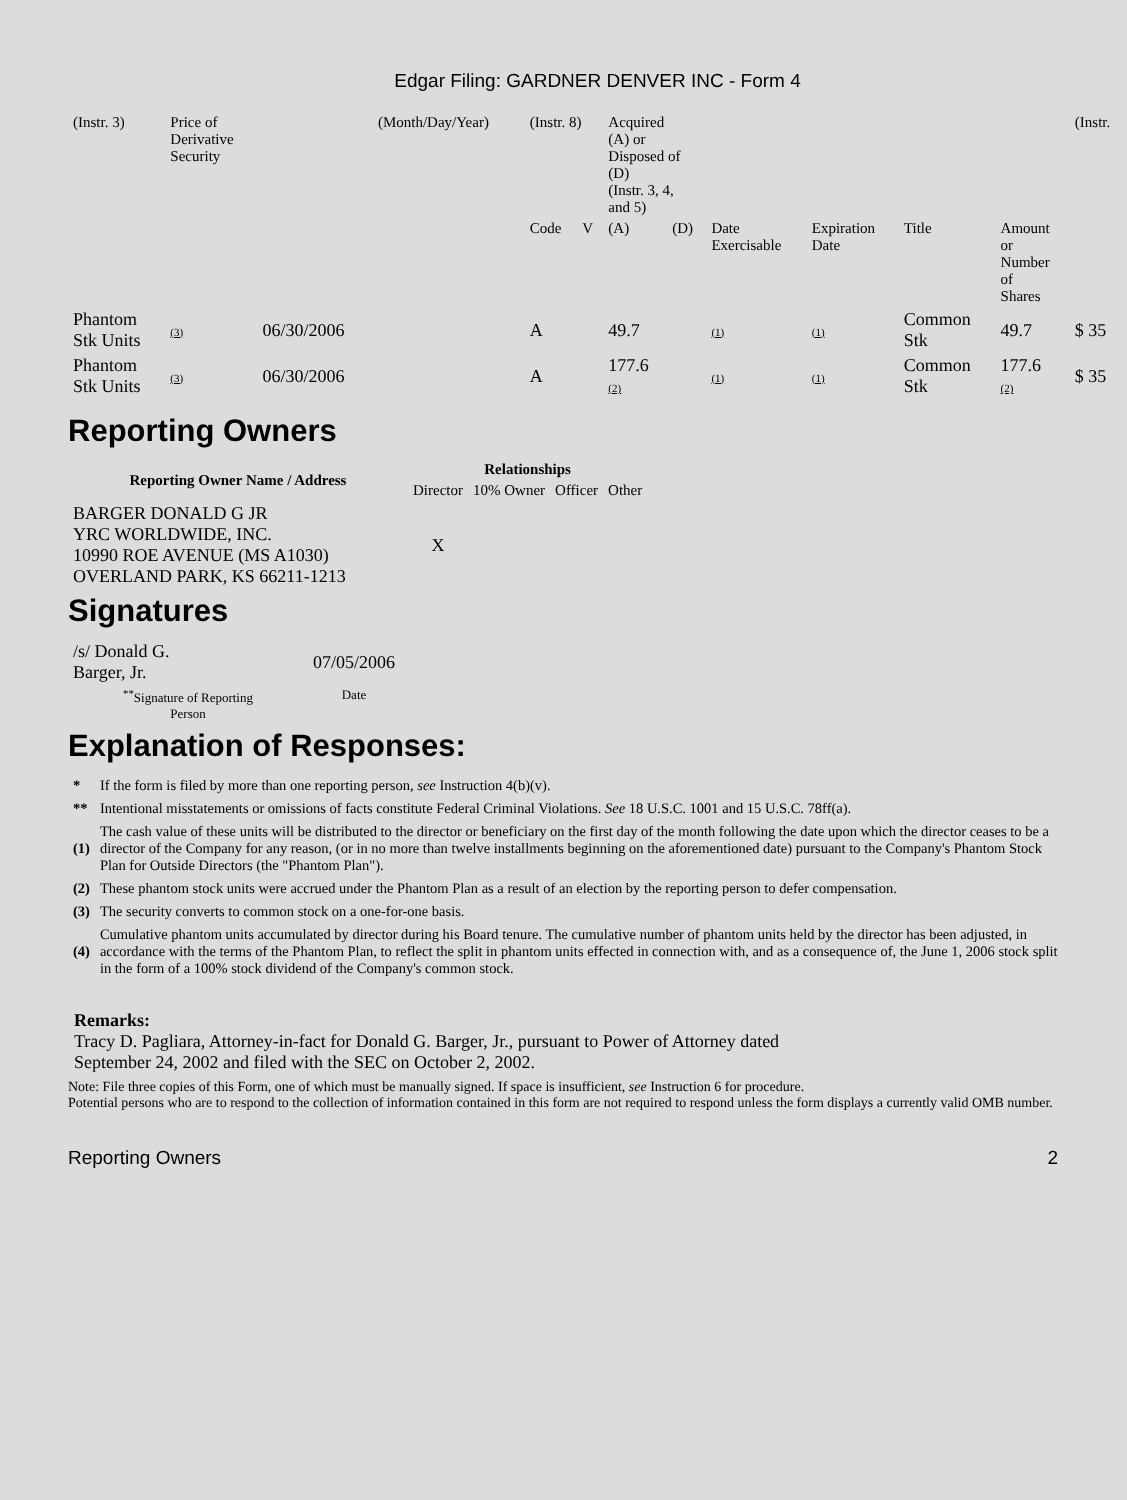Edgar Filing: GARDNER DENVER INC - Form 4
| (Instr. 3) | Price of Derivative Security | | (Month/Day/Year) | (Instr. 8) | | Acquired (A) or Disposed of (D) (Instr. 3, 4, and 5) | | | | | | (Instr. |
| | | | | Code | V | (A) | (D) | Date Exercisable | Expiration Date | Title | Amount or Number of Shares | |
| Phantom Stk Units | (3) | 06/30/2006 | | A | | 49.7 | | (1) | (1) | Common Stk | 49.7 | $ 35 |
| Phantom Stk Units | (3) | 06/30/2006 | | A | | 177.6 (2) | | (1) | (1) | Common Stk | 177.6 (2) | $ 35 |
Reporting Owners
| Reporting Owner Name / Address | Relationships | | | |
| --- | --- | --- | --- | --- |
| | Director | 10% Owner | Officer | Other |
| BARGER DONALD G JR YRC WORLDWIDE, INC. 10990 ROE AVENUE (MS A1030) OVERLAND PARK, KS 66211-1213 | X | | | |
Signatures
| /s/ Donald G. Barger, Jr. | 07/05/2006 |
| <sup>**</sup> Signature of Reporting Person | Date |
Explanation of Responses:
| * | If the form is filed by more than one reporting person, see Instruction 4(b)(v). |
| ** | Intentional misstatements or omissions of facts constitute Federal Criminal Violations. See 18 U.S.C. 1001 and 15 U.S.C. 78ff(a). |
| (1) | The cash value of these units will be distributed to the director or beneficiary on the first day of the month following the date upon which the director ceases to be a director of the Company for any reason, (or in no more than twelve installments beginning on the aforementioned date) pursuant to the Company's Phantom Stock Plan for Outside Directors (the "Phantom Plan"). |
| (2) | These phantom stock units were accrued under the Phantom Plan as a result of an election by the reporting person to defer compensation. |
| (3) | The security converts to common stock on a one-for-one basis. |
| (4) | Cumulative phantom units accumulated by director during his Board tenure. The cumulative number of phantom units held by the director has been adjusted, in accordance with the terms of the Phantom Plan, to reflect the split in phantom units effected in connection with, and as a consequence of, the June 1, 2006 stock split in the form of a 100% stock dividend of the Company's common stock. |
Remarks:
Tracy D. Pagliara, Attorney-in-fact for Donald G. Barger, Jr., pursuant to Power of Attorney dated
September 24, 2002 and filed with the SEC on October 2, 2002.
Note: File three copies of this Form, one of which must be manually signed. If space is insufficient, see Instruction 6 for procedure.
Potential persons who are to respond to the collection of information contained in this form are not required to respond unless the form displays a currently valid OMB number.
Reporting Owners 2